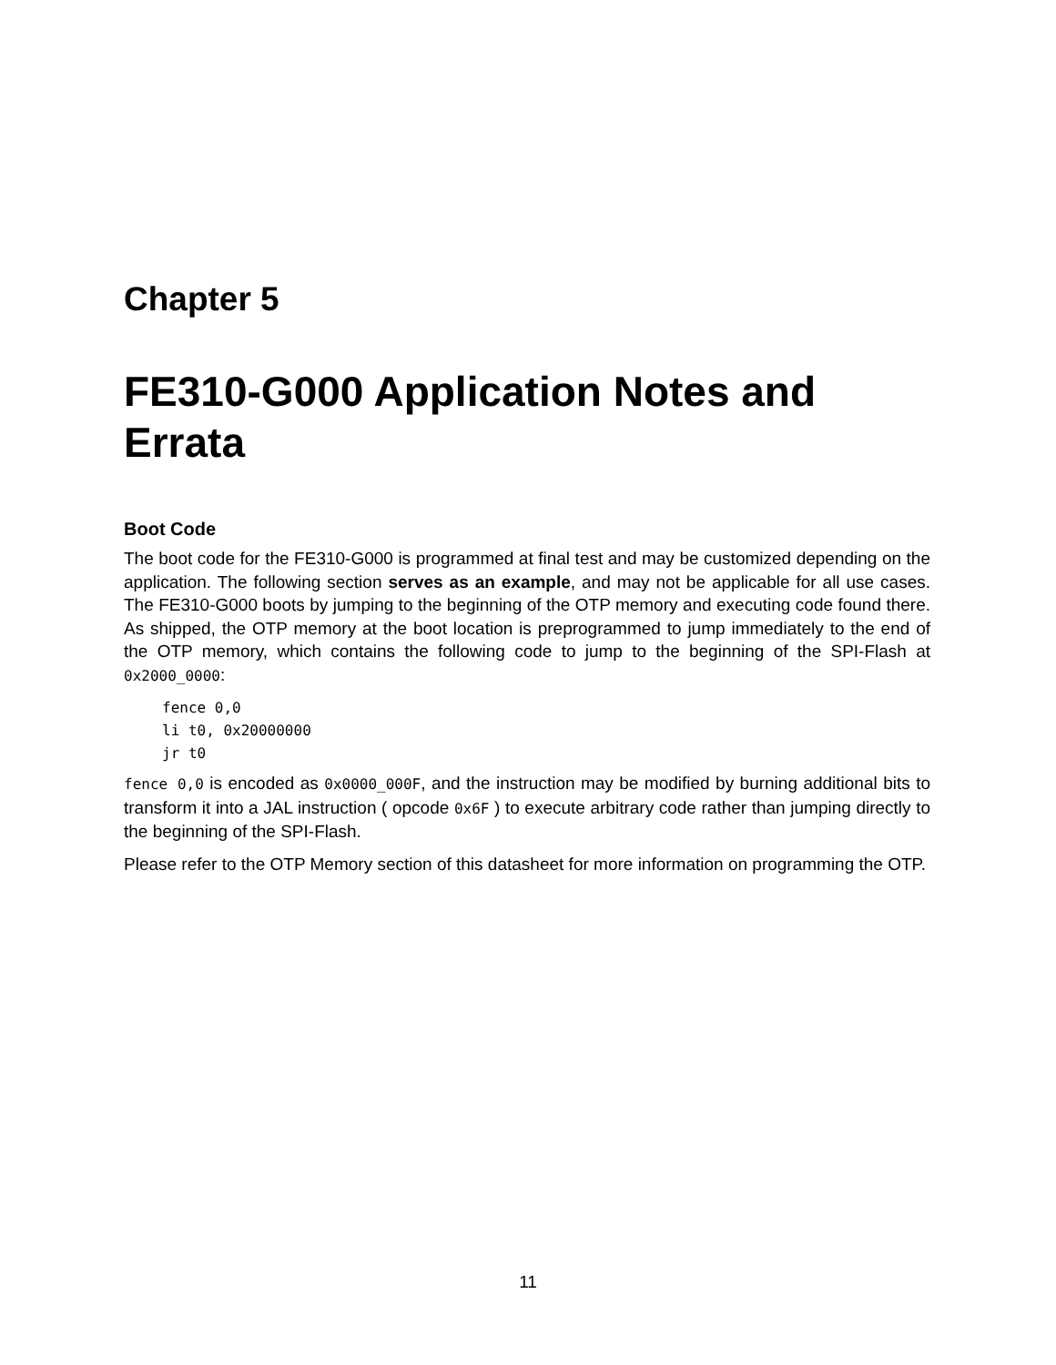Chapter 5
FE310-G000 Application Notes and Errata
Boot Code
The boot code for the FE310-G000 is programmed at final test and may be customized depending on the application. The following section serves as an example, and may not be applicable for all use cases. The FE310-G000 boots by jumping to the beginning of the OTP memory and executing code found there. As shipped, the OTP memory at the boot location is preprogrammed to jump immediately to the end of the OTP memory, which contains the following code to jump to the beginning of the SPI-Flash at 0x2000_0000:
fence 0,0
li t0, 0x20000000
jr t0
fence 0,0 is encoded as 0x0000_000F, and the instruction may be modified by burning additional bits to transform it into a JAL instruction ( opcode 0x6F ) to execute arbitrary code rather than jumping directly to the beginning of the SPI-Flash.
Please refer to the OTP Memory section of this datasheet for more information on programming the OTP.
11